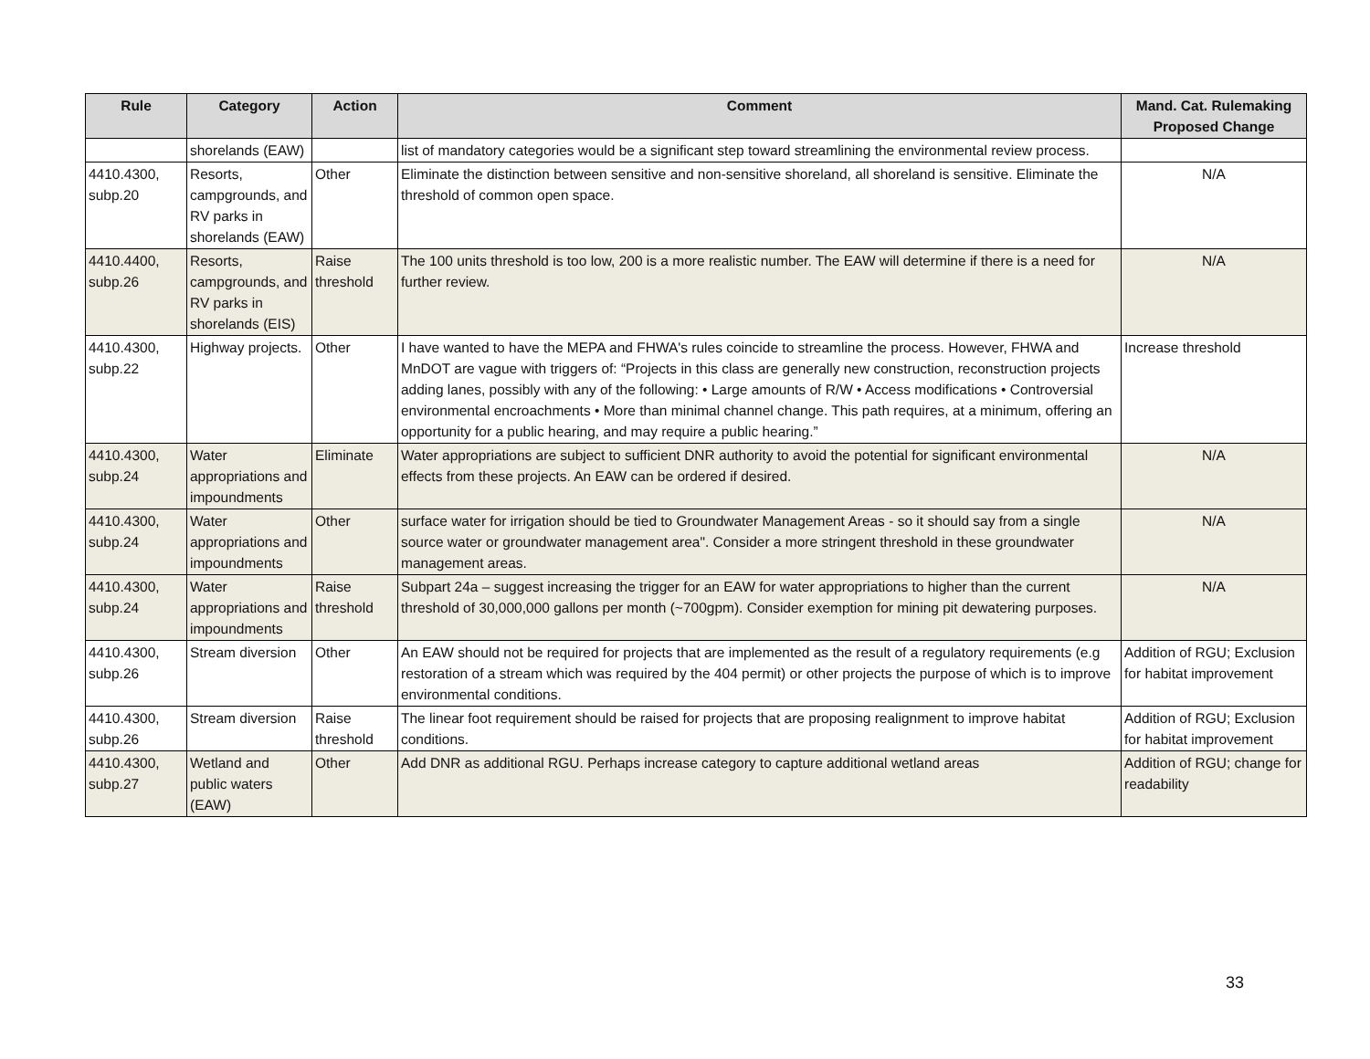| Rule | Category | Action | Comment | Mand. Cat. Rulemaking Proposed Change |
| --- | --- | --- | --- | --- |
| | shorelands (EAW) | | list of mandatory categories would be a significant step toward streamlining the environmental review process. | |
| 4410.4300, subp.20 | Resorts, campgrounds, and RV parks in shorelands (EAW) | Other | Eliminate the distinction between sensitive and non-sensitive shoreland, all shoreland is sensitive. Eliminate the threshold of common open space. | N/A |
| 4410.4400, subp.26 | Resorts, campgrounds, and RV parks in shorelands (EIS) | Raise threshold | The 100 units threshold is too low, 200 is a more realistic number. The EAW will determine if there is a need for further review. | N/A |
| 4410.4300, subp.22 | Highway projects. | Other | I have wanted to have the MEPA and FHWA's rules coincide to streamline the process. However, FHWA and MnDOT are vague with triggers of: “Projects in this class are generally new construction, reconstruction projects adding lanes, possibly with any of the following: • Large amounts of R/W • Access modifications • Controversial environmental encroachments • More than minimal channel change. This path requires, at a minimum, offering an opportunity for a public hearing, and may require a public hearing.” | Increase threshold |
| 4410.4300, subp.24 | Water appropriations and impoundments | Eliminate | Water appropriations are subject to sufficient DNR authority to avoid the potential for significant environmental effects from these projects. An EAW can be ordered if desired. | N/A |
| 4410.4300, subp.24 | Water appropriations and impoundments | Other | surface water for irrigation should be tied to Groundwater Management Areas - so it should say from a single source water or groundwater management area". Consider a more stringent threshold in these groundwater management areas. | N/A |
| 4410.4300, subp.24 | Water appropriations and impoundments | Raise threshold | Subpart 24a – suggest increasing the trigger for an EAW for water appropriations to higher than the current threshold of 30,000,000 gallons per month (~700gpm). Consider exemption for mining pit dewatering purposes. | N/A |
| 4410.4300, subp.26 | Stream diversion | Other | An EAW should not be required for projects that are implemented as the result of a regulatory requirements (e.g restoration of a stream which was required by the 404 permit) or other projects the purpose of which is to improve environmental conditions. | Addition of RGU; Exclusion for habitat improvement |
| 4410.4300, subp.26 | Stream diversion | Raise threshold | The linear foot requirement should be raised for projects that are proposing realignment to improve habitat conditions. | Addition of RGU; Exclusion for habitat improvement |
| 4410.4300, subp.27 | Wetland and public waters (EAW) | Other | Add DNR as additional RGU. Perhaps increase category to capture additional wetland areas | Addition of RGU; change for readability |
33